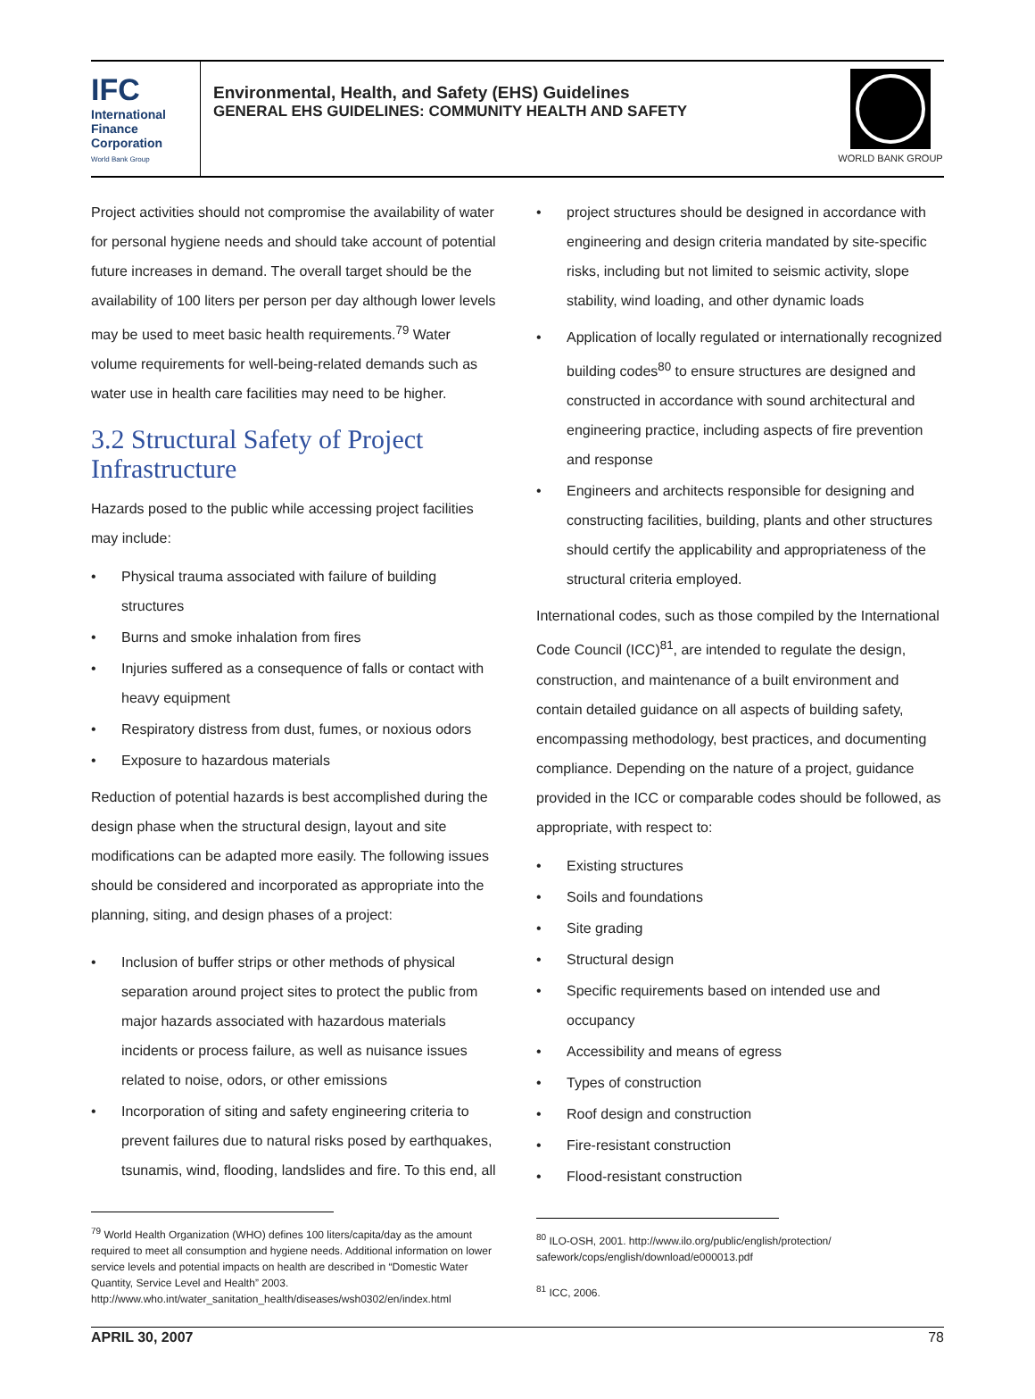IFC
International
Finance
Corporation
World Bank Group
Environmental, Health, and Safety (EHS) Guidelines
GENERAL EHS GUIDELINES: COMMUNITY HEALTH AND SAFETY
WORLD BANK GROUP
Project activities should not compromise the availability of water for personal hygiene needs and should take account of potential future increases in demand. The overall target should be the availability of 100 liters per person per day although lower levels may be used to meet basic health requirements.<sup>79</sup> Water volume requirements for well-being-related demands such as water use in health care facilities may need to be higher.
3.2 Structural Safety of Project Infrastructure
Hazards posed to the public while accessing project facilities may include:
Physical trauma associated with failure of building structures
Burns and smoke inhalation from fires
Injuries suffered as a consequence of falls or contact with heavy equipment
Respiratory distress from dust, fumes, or noxious odors
Exposure to hazardous materials
Reduction of potential hazards is best accomplished during the design phase when the structural design, layout and site modifications can be adapted more easily. The following issues should be considered and incorporated as appropriate into the planning, siting, and design phases of a project:
Inclusion of buffer strips or other methods of physical separation around project sites to protect the public from major hazards associated with hazardous materials incidents or process failure, as well as nuisance issues related to noise, odors, or other emissions
Incorporation of siting and safety engineering criteria to prevent failures due to natural risks posed by earthquakes, tsunamis, wind, flooding, landslides and fire. To this end, all
<sup>79</sup> World Health Organization (WHO) defines 100 liters/capita/day as the amount required to meet all consumption and hygiene needs. Additional information on lower service levels and potential impacts on health are described in “Domestic Water Quantity, Service Level and Health” 2003. http://www.who.int/water_sanitation_health/diseases/wsh0302/en/index.html
project structures should be designed in accordance with engineering and design criteria mandated by site-specific risks, including but not limited to seismic activity, slope stability, wind loading, and other dynamic loads
Application of locally regulated or internationally recognized building codes<sup>80</sup> to ensure structures are designed and constructed in accordance with sound architectural and engineering practice, including aspects of fire prevention and response
Engineers and architects responsible for designing and constructing facilities, building, plants and other structures should certify the applicability and appropriateness of the structural criteria employed.
International codes, such as those compiled by the International Code Council (ICC)<sup>81</sup>, are intended to regulate the design, construction, and maintenance of a built environment and contain detailed guidance on all aspects of building safety, encompassing methodology, best practices, and documenting compliance. Depending on the nature of a project, guidance provided in the ICC or comparable codes should be followed, as appropriate, with respect to:
Existing structures
Soils and foundations
Site grading
Structural design
Specific requirements based on intended use and occupancy
Accessibility and means of egress
Types of construction
Roof design and construction
Fire-resistant construction
Flood-resistant construction
<sup>80</sup> ILO-OSH, 2001. http://www.ilo.org/public/english/protection/ safework/cops/english/download/e000013.pdf
<sup>81</sup> ICC, 2006.
APRIL 30, 2007 78